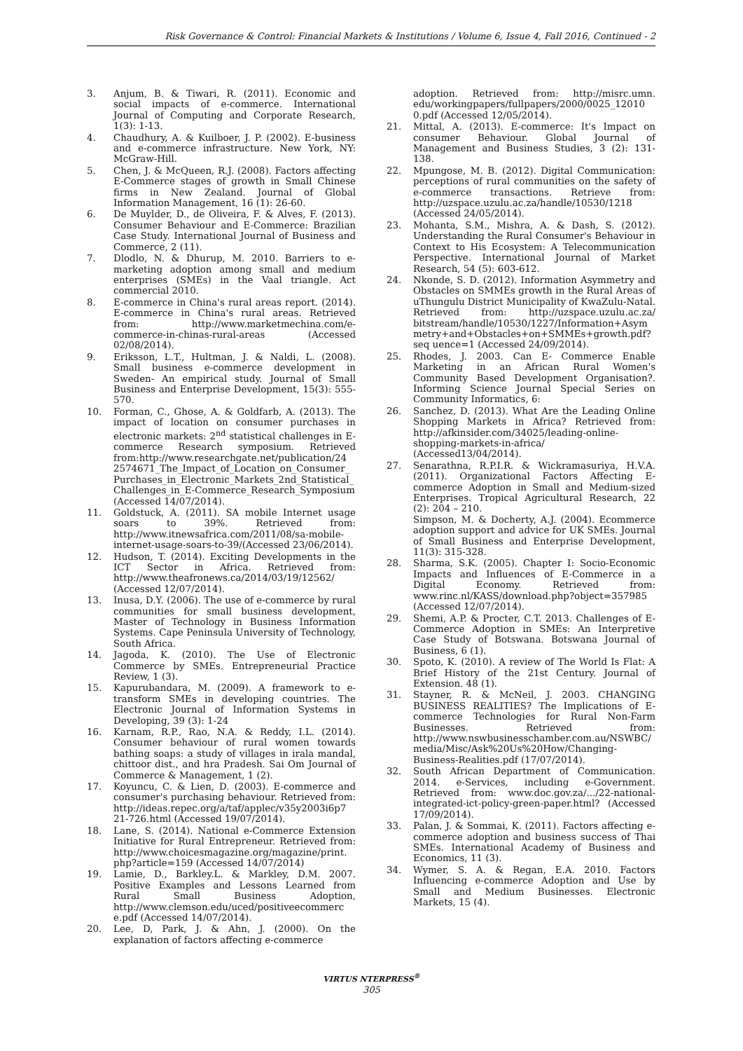Risk Governance & Control: Financial Markets & Institutions / Volume 6, Issue 4, Fall 2016, Continued - 2
3. Anjum, B. & Tiwari, R. (2011). Economic and social impacts of e-commerce. International Journal of Computing and Corporate Research, 1(3): 1-13.
4. Chaudhury, A. & Kuilboer, J. P. (2002). E-business and e-commerce infrastructure. New York, NY: McGraw-Hill.
5. Chen, J. & McQueen, R.J. (2008). Factors affecting E-Commerce stages of growth in Small Chinese firms in New Zealand. Journal of Global Information Management, 16 (1): 26-60.
6. De Muylder, D., de Oliveira, F. & Alves, F. (2013). Consumer Behaviour and E-Commerce: Brazilian Case Study. International Journal of Business and Commerce, 2 (11).
7. Dlodlo, N. & Dhurup, M. 2010. Barriers to e-marketing adoption among small and medium enterprises (SMEs) in the Vaal triangle. Act commercial 2010.
8. E-commerce in China's rural areas report. (2014). E-commerce in China's rural areas. Retrieved from: http://www.marketmechina.com/e-commerce-in-chinas-rural-areas (Accessed 02/08/2014).
9. Eriksson, L.T., Hultman, J. & Naldi, L. (2008). Small business e-commerce development in Sweden- An empirical study. Journal of Small Business and Enterprise Development, 15(3): 555-570.
10. Forman, C., Ghose, A. & Goldfarb, A. (2013). The impact of location on consumer purchases in electronic markets: 2<sup>nd</sup> statistical challenges in E-commerce Research symposium. Retrieved from:http://www.researchgate.net/publication/24 2574671_The_Impact_of_Location_on_Consumer_ Purchases_in_Electronic_Markets_2nd_Statistical_ Challenges_in_E-Commerce_Research_Symposium (Accessed 14/07/2014).
11. Goldstuck, A. (2011). SA mobile Internet usage soars to 39%. Retrieved from: http://www.itnewsafrica.com/2011/08/sa-mobile-internet-usage-soars-to-39/(Accessed 23/06/2014).
12. Hudson, T. (2014). Exciting Developments in the ICT Sector in Africa. Retrieved from: http://www.theafronews.ca/2014/03/19/12562/ (Accessed 12/07/2014).
13. Inusa, D.Y. (2006). The use of e-commerce by rural communities for small business development, Master of Technology in Business Information Systems. Cape Peninsula University of Technology, South Africa.
14. Jagoda, K. (2010). The Use of Electronic Commerce by SMEs. Entrepreneurial Practice Review, 1 (3).
15. Kapurubandara, M. (2009). A framework to e-transform SMEs in developing countries. The Electronic Journal of Information Systems in Developing, 39 (3): 1-24
16. Karnam, R.P., Rao, N.A. & Reddy, I.L. (2014). Consumer behaviour of rural women towards bathing soaps: a study of villages in irala mandal, chittoor dist., and hra Pradesh. Sai Om Journal of Commerce & Management, 1 (2).
17. Koyuncu, C. & Lien, D. (2003). E-commerce and consumer's purchasing behaviour. Retrieved from: http://ideas.repec.org/a/taf/applec/v35y2003i6p7 21-726.html (Accessed 19/07/2014).
18. Lane, S. (2014). National e-Commerce Extension Initiative for Rural Entrepreneur. Retrieved from: http://www.choicesmagazine.org/magazine/print. php?article=159 (Accessed 14/07/2014)
19. Lamie, D., Barkley.L. & Markley, D.M. 2007. Positive Examples and Lessons Learned from Rural Small Business Adoption, http://www.clemson.edu/uced/positiveecommerc e.pdf (Accessed 14/07/2014).
20. Lee, D, Park, J. & Ahn, J. (2000). On the explanation of factors affecting e-commerce
adoption. Retrieved from: http://misrc.umn. edu/workingpapers/fullpapers/2000/0025_12010 0.pdf (Accessed 12/05/2014).
21. Mittal, A. (2013). E-commerce: It's Impact on consumer Behaviour. Global Journal of Management and Business Studies, 3 (2): 131-138.
22. Mpungose, M. B. (2012). Digital Communication: perceptions of rural communities on the safety of e-commerce transactions. Retrieve from: http://uzspace.uzulu.ac.za/handle/10530/1218 (Accessed 24/05/2014).
23. Mohanta, S.M., Mishra, A. & Dash, S. (2012). Understanding the Rural Consumer's Behaviour in Context to His Ecosystem: A Telecommunication Perspective. International Journal of Market Research, 54 (5): 603-612.
24. Nkonde, S. D. (2012). Information Asymmetry and Obstacles on SMMEs growth in the Rural Areas of uThungulu District Municipality of KwaZulu-Natal. Retrieved from: http://uzspace.uzulu.ac.za/ bitstream/handle/10530/1227/Information+Asym metry+and+Obstacles+on+SMMEs+growth.pdf?seq uence=1 (Accessed 24/09/2014).
25. Rhodes, J. 2003. Can E- Commerce Enable Marketing in an African Rural Women's Community Based Development Organisation?. Informing Science Journal Special Series on Community Informatics, 6:
26. Sanchez, D. (2013). What Are the Leading Online Shopping Markets in Africa? Retrieved from: http://afkinsider.com/34025/leading-online-shopping-markets-in-africa/ (Accessed13/04/2014).
27. Senarathna, R.P.I.R. & Wickramasuriya, H.V.A. (2011). Organizational Factors Affecting E-commerce Adoption in Small and Medium-sized Enterprises. Tropical Agricultural Research, 22 (2): 204 – 210.
Simpson, M. & Docherty, A.J. (2004). Ecommerce adoption support and advice for UK SMEs. Journal of Small Business and Enterprise Development, 11(3): 315-328.
28. Sharma, S.K. (2005). Chapter I: Socio-Economic Impacts and Influences of E-Commerce in a Digital Economy. Retrieved from: www.rinc.nl/KASS/download.php?object=357985 (Accessed 12/07/2014).
29. Shemi, A.P. & Procter, C.T. 2013. Challenges of E-Commerce Adoption in SMEs: An Interpretive Case Study of Botswana. Botswana Journal of Business, 6 (1).
30. Spoto, K. (2010). A review of The World Is Flat: A Brief History of the 21st Century. Journal of Extension. 48 (1).
31. Stayner, R. & McNeil, J. 2003. CHANGING BUSINESS REALITIES? The Implications of E-commerce Technologies for Rural Non-Farm Businesses. Retrieved from: http://www.nswbusinesschamber.com.au/NSWBC/ media/Misc/Ask%20Us%20How/Changing-Business-Realities.pdf (17/07/2014).
32. South African Department of Communication. 2014. e-Services, including e-Government. Retrieved from: www.doc.gov.za/.../22-national-integrated-ict-policy-green-paper.html? (Accessed 17/09/2014).
33. Palan, J. & Sommai, K. (2011). Factors affecting e-commerce adoption and business success of Thai SMEs. International Academy of Business and Economics, 11 (3).
34. Wymer, S. A. & Regan, E.A. 2010. Factors Influencing e-commerce Adoption and Use by Small and Medium Businesses. Electronic Markets, 15 (4).
VIRTUS NTERPRESS<sup>®</sup>
305